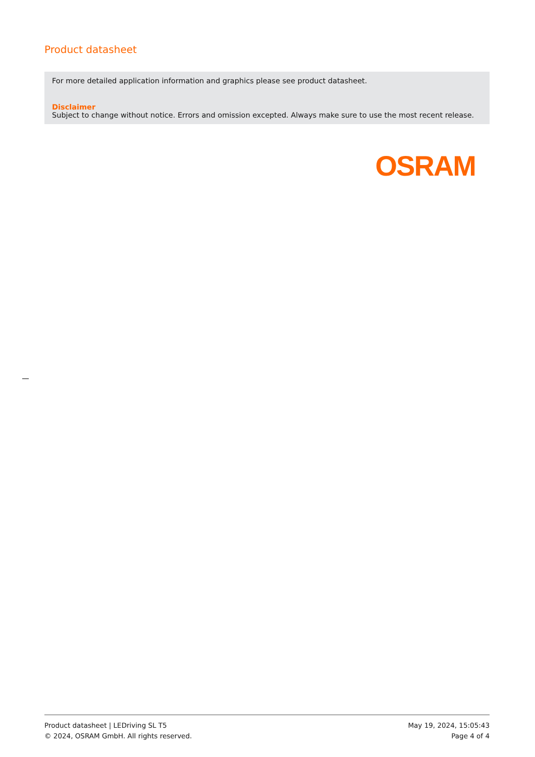Product datasheet
For more detailed application information and graphics please see product datasheet.
Disclaimer
Subject to change without notice. Errors and omission excepted. Always make sure to use the most recent release.
OSRAM
Product datasheet | LEDriving SL T5
© 2024, OSRAM GmbH. All rights reserved.
May 19, 2024, 15:05:43
Page 4 of 4